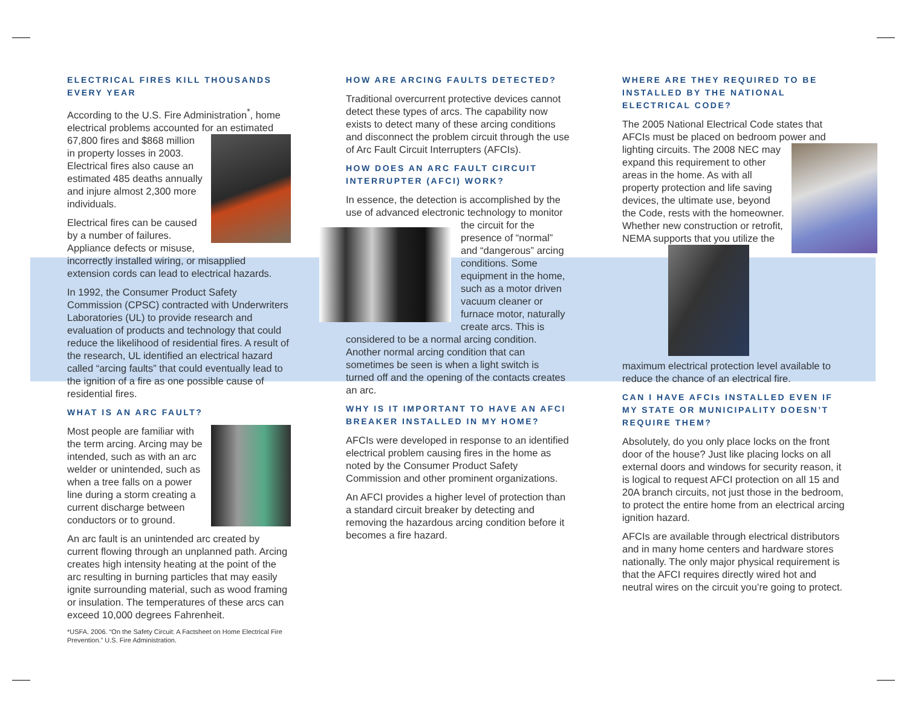ELECTRICAL FIRES KILL THOUSANDS EVERY YEAR
According to the U.S. Fire Administration<sup>*</sup>, home electrical problems accounted for an estimated 67,800 fires and $868 million in property losses in 2003. Electrical fires also cause an estimated 485 deaths annually and injure almost 2,300 more individuals.
Electrical fires can be caused by a number of failures. Appliance defects or misuse, incorrectly installed wiring, or misapplied extension cords can lead to electrical hazards.
In 1992, the Consumer Product Safety Commission (CPSC) contracted with Underwriters Laboratories (UL) to provide research and evaluation of products and technology that could reduce the likelihood of residential fires. A result of the research, UL identified an electrical hazard called “arcing faults” that could eventually lead to the ignition of a fire as one possible cause of residential fires.
WHAT IS AN ARC FAULT?
Most people are familiar with the term arcing. Arcing may be intended, such as with an arc welder or unintended, such as when a tree falls on a power line during a storm creating a current discharge between conductors or to ground.
An arc fault is an unintended arc created by current flowing through an unplanned path. Arcing creates high intensity heating at the point of the arc resulting in burning particles that may easily ignite surrounding material, such as wood framing or insulation. The temperatures of these arcs can exceed 10,000 degrees Fahrenheit.
*USFA. 2006. “On the Safety Circuit: A Factsheet on Home Electrical Fire Prevention.” U.S. Fire Administration.
HOW ARE ARCING FAULTS DETECTED?
Traditional overcurrent protective devices cannot detect these types of arcs. The capability now exists to detect many of these arcing conditions and disconnect the problem circuit through the use of Arc Fault Circuit Interrupters (AFCIs).
HOW DOES AN ARC FAULT CIRCUIT INTERRUPTER (AFCI) WORK?
In essence, the detection is accomplished by the use of advanced electronic technology to monitor the circuit for the presence of “normal” and “dangerous” arcing conditions. Some equipment in the home, such as a motor driven vacuum cleaner or furnace motor, naturally create arcs. This is considered to be a normal arcing condition. Another normal arcing condition that can sometimes be seen is when a light switch is turned off and the opening of the contacts creates an arc.
WHY IS IT IMPORTANT TO HAVE AN AFCI BREAKER INSTALLED IN MY HOME?
AFCIs were developed in response to an identified electrical problem causing fires in the home as noted by the Consumer Product Safety Commission and other prominent organizations.
An AFCI provides a higher level of protection than a standard circuit breaker by detecting and removing the hazardous arcing condition before it becomes a fire hazard.
WHERE ARE THEY REQUIRED TO BE INSTALLED BY THE NATIONAL ELECTRICAL CODE?
The 2005 National Electrical Code states that AFCIs must be placed on bedroom power and lighting circuits. The 2008 NEC may expand this requirement to other areas in the home. As with all property protection and life saving devices, the ultimate use, beyond the Code, rests with the homeowner. Whether new construction or retrofit, NEMA supports that you utilize the maximum electrical protection level available to reduce the chance of an electrical fire.
CAN I HAVE AFCIs INSTALLED EVEN IF MY STATE OR MUNICIPALITY DOESN’T REQUIRE THEM?
Absolutely, do you only place locks on the front door of the house? Just like placing locks on all external doors and windows for security reason, it is logical to request AFCI protection on all 15 and 20A branch circuits, not just those in the bedroom, to protect the entire home from an electrical arcing ignition hazard.
AFCIs are available through electrical distributors and in many home centers and hardware stores nationally. The only major physical requirement is that the AFCI requires directly wired hot and neutral wires on the circuit you’re going to protect.